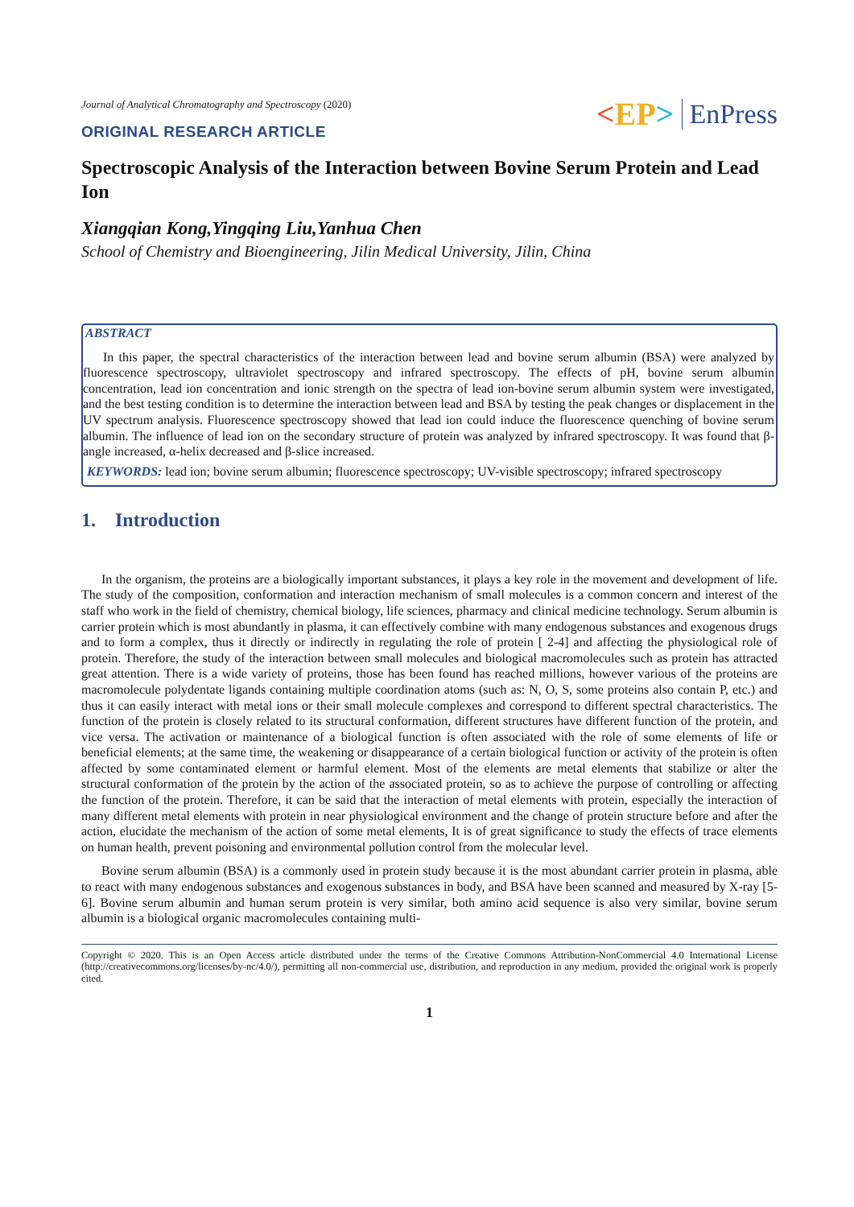Journal of Analytical Chromatography and Spectroscopy (2020)
<EP> EnPress
ORIGINAL RESEARCH ARTICLE
Spectroscopic Analysis of the Interaction between Bovine Serum Protein and Lead Ion
Xiangqian Kong,Yingqing Liu,Yanhua Chen
School of Chemistry and Bioengineering, Jilin Medical University, Jilin, China
ABSTRACT
In this paper, the spectral characteristics of the interaction between lead and bovine serum albumin (BSA) were analyzed by fluorescence spectroscopy, ultraviolet spectroscopy and infrared spectroscopy. The effects of pH, bovine serum albumin concentration, lead ion concentration and ionic strength on the spectra of lead ion-bovine serum albumin system were investigated, and the best testing condition is to determine the interaction between lead and BSA by testing the peak changes or displacement in the UV spectrum analysis. Fluorescence spectroscopy showed that lead ion could induce the fluorescence quenching of bovine serum albumin. The influence of lead ion on the secondary structure of protein was analyzed by infrared spectroscopy. It was found that β-angle increased, α-helix decreased and β-slice increased.
KEYWORDS: lead ion; bovine serum albumin; fluorescence spectroscopy; UV-visible spectroscopy; infrared spectroscopy
1. Introduction
In the organism, the proteins are a biologically important substances, it plays a key role in the movement and development of life. The study of the composition, conformation and interaction mechanism of small molecules is a common concern and interest of the staff who work in the field of chemistry, chemical biology, life sciences, pharmacy and clinical medicine technology. Serum albumin is carrier protein which is most abundantly in plasma, it can effectively combine with many endogenous substances and exogenous drugs and to form a complex, thus it directly or indirectly in regulating the role of protein [ 2-4] and affecting the physiological role of protein. Therefore, the study of the interaction between small molecules and biological macromolecules such as protein has attracted great attention. There is a wide variety of proteins, those has been found has reached millions, however various of the proteins are macromolecule polydentate ligands containing multiple coordination atoms (such as: N, O, S, some proteins also contain P, etc.) and thus it can easily interact with metal ions or their small molecule complexes and correspond to different spectral characteristics. The function of the protein is closely related to its structural conformation, different structures have different function of the protein, and vice versa. The activation or maintenance of a biological function is often associated with the role of some elements of life or beneficial elements; at the same time, the weakening or disappearance of a certain biological function or activity of the protein is often affected by some contaminated element or harmful element. Most of the elements are metal elements that stabilize or alter the structural conformation of the protein by the action of the associated protein, so as to achieve the purpose of controlling or affecting the function of the protein. Therefore, it can be said that the interaction of metal elements with protein, especially the interaction of many different metal elements with protein in near physiological environment and the change of protein structure before and after the action, elucidate the mechanism of the action of some metal elements, It is of great significance to study the effects of trace elements on human health, prevent poisoning and environmental pollution control from the molecular level.
Bovine serum albumin (BSA) is a commonly used in protein study because it is the most abundant carrier protein in plasma, able to react with many endogenous substances and exogenous substances in body, and BSA have been scanned and measured by X-ray [5-6]. Bovine serum albumin and human serum protein is very similar, both amino acid sequence is also very similar, bovine serum albumin is a biological organic macromolecules containing multi-
Copyright © 2020. This is an Open Access article distributed under the terms of the Creative Commons Attribution-NonCommercial 4.0 International License (http://creativecommons.org/licenses/by-nc/4.0/), permitting all non-commercial use, distribution, and reproduction in any medium, provided the original work is properly cited.
1